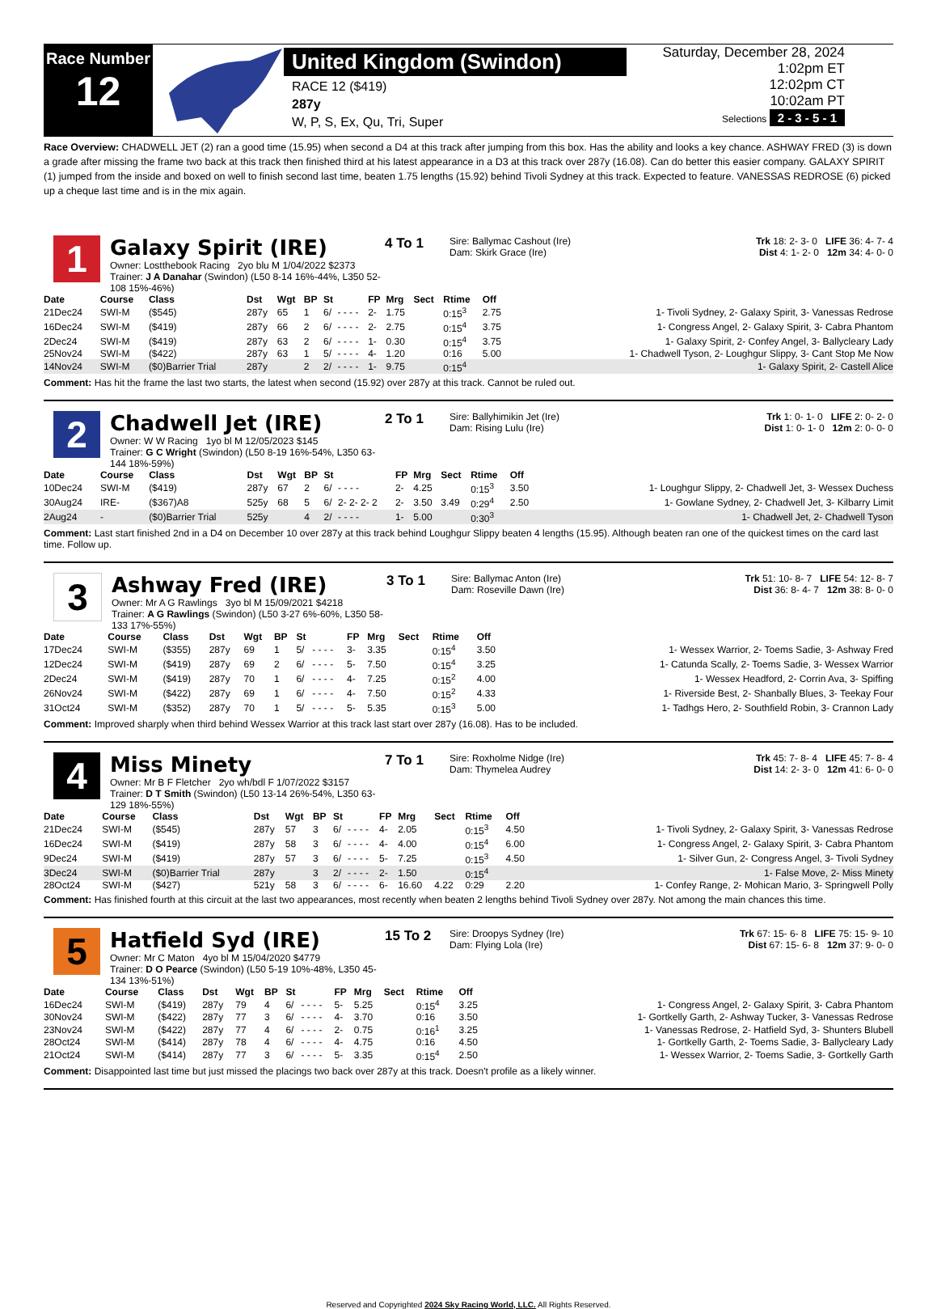Race Number
12
United Kingdom (Swindon)
RACE 12 ($419)
287y
W, P, S, Ex, Qu, Tri, Super
Saturday, December 28, 2024
1:02pm ET
12:02pm CT
10:02am PT
Selections 2 - 3 - 5 - 1
Race Overview: CHADWELL JET (2) ran a good time (15.95) when second a D4 at this track after jumping from this box. Has the ability and looks a key chance. ASHWAY FRED (3) is down a grade after missing the frame two back at this track then finished third at his latest appearance in a D3 at this track over 287y (16.08). Can do better this easier company. GALAXY SPIRIT (1) jumped from the inside and boxed on well to finish second last time, beaten 1.75 lengths (15.92) behind Tivoli Sydney at this track. Expected to feature. VANESSAS REDROSE (6) picked up a cheque last time and is in the mix again.
1
Galaxy Spirit (IRE)
Owner: Lostthebook Racing 2yo blu M 1/04/2022 $2373
Trainer: J A Danahar (Swindon) (L50 8-14 16%-44%, L350 52-108 15%-46%)
4 To 1
Sire: Ballymac Cashout (Ire)
Dam: Skirk Grace (Ire)
Trk 18: 2- 3- 0 LIFE 36: 4- 7- 4
Dist 4: 1- 2- 0 12m 34: 4- 0- 0
| Date | Course | Class | Dst | Wgt | BP | St | | FP | Mrg | Sect | Rtime | Off | |
| --- | --- | --- | --- | --- | --- | --- | --- | --- | --- | --- | --- | --- | --- |
| 21Dec24 | SWI-M | ($545) | 287y | 65 | 1 | 6/ | - - - - | 2- | 1.75 | | 0:15<sup>3</sup> | 2.75 | 1- Tivoli Sydney, 2- Galaxy Spirit, 3- Vanessas Redrose |
| 16Dec24 | SWI-M | ($419) | 287y | 66 | 2 | 6/ | - - - - | 2- | 2.75 | | 0:15<sup>4</sup> | 3.75 | 1- Congress Angel, 2- Galaxy Spirit, 3- Cabra Phantom |
| 2Dec24 | SWI-M | ($419) | 287y | 63 | 2 | 6/ | - - - - | 1- | 0.30 | | 0:15<sup>4</sup> | 3.75 | 1- Galaxy Spirit, 2- Confey Angel, 3- Ballycleary Lady |
| 25Nov24 | SWI-M | ($422) | 287y | 63 | 1 | 5/ | - - - - | 4- | 1.20 | | 0:16 | 5.00 | 1- Chadwell Tyson, 2- Loughgur Slippy, 3- Cant Stop Me Now |
| 14Nov24 | SWI-M | ($0)Barrier Trial | 287y | | 2 | 2/ | - - - - | 1- | 9.75 | | 0:15<sup>4</sup> | | 1- Galaxy Spirit, 2- Castell Alice |
Comment: Has hit the frame the last two starts, the latest when second (15.92) over 287y at this track. Cannot be ruled out.
2
Chadwell Jet (IRE)
Owner: W W Racing 1yo bl M 12/05/2023 $145
Trainer: G C Wright (Swindon) (L50 8-19 16%-54%, L350 63-144 18%-59%)
2 To 1
Sire: Ballyhimikin Jet (Ire)
Dam: Rising Lulu (Ire)
Trk 1: 0- 1- 0 LIFE 2: 0- 2- 0
Dist 1: 0- 1- 0 12m 2: 0- 0- 0
| Date | Course | Class | Dst | Wgt | BP | St | | FP | Mrg | Sect | Rtime | Off | |
| --- | --- | --- | --- | --- | --- | --- | --- | --- | --- | --- | --- | --- | --- |
| 10Dec24 | SWI-M | ($419) | 287y | 67 | 2 | 6/ | - - - - | 2- | 4.25 | | 0:15<sup>3</sup> | 3.50 | 1- Loughgur Slippy, 2- Chadwell Jet, 3- Wessex Duchess |
| 30Aug24 | IRE- | ($367)A8 | 525y | 68 | 5 | 6/ | 2- 2- 2- 2 | 2- | 3.50 | 3.49 | 0:29<sup>4</sup> | 2.50 | 1- Gowlane Sydney, 2- Chadwell Jet, 3- Kilbarry Limit |
| 2Aug24 | - | ($0)Barrier Trial | 525y | | 4 | 2/ | - - - - | 1- | 5.00 | | 0:30<sup>3</sup> | | 1- Chadwell Jet, 2- Chadwell Tyson |
Comment: Last start finished 2nd in a D4 on December 10 over 287y at this track behind Loughgur Slippy beaten 4 lengths (15.95). Although beaten ran one of the quickest times on the card last time. Follow up.
3
Ashway Fred (IRE)
Owner: Mr A G Rawlings 3yo bl M 15/09/2021 $4218
Trainer: A G Rawlings (Swindon) (L50 3-27 6%-60%, L350 58-133 17%-55%)
3 To 1
Sire: Ballymac Anton (Ire)
Dam: Roseville Dawn (Ire)
Trk 51: 10- 8- 7 LIFE 54: 12- 8- 7
Dist 36: 8- 4- 7 12m 38: 8- 0- 0
| Date | Course | Class | Dst | Wgt | BP | St | | FP | Mrg | Sect | Rtime | Off | |
| --- | --- | --- | --- | --- | --- | --- | --- | --- | --- | --- | --- | --- | --- |
| 17Dec24 | SWI-M | ($355) | 287y | 69 | 1 | 5/ | - - - - | 3- | 3.35 | | 0:15<sup>4</sup> | 3.50 | 1- Wessex Warrior, 2- Toems Sadie, 3- Ashway Fred |
| 12Dec24 | SWI-M | ($419) | 287y | 69 | 2 | 6/ | - - - - | 5- | 7.50 | | 0:15<sup>4</sup> | 3.25 | 1- Catunda Scally, 2- Toems Sadie, 3- Wessex Warrior |
| 2Dec24 | SWI-M | ($419) | 287y | 70 | 1 | 6/ | - - - - | 4- | 7.25 | | 0:15<sup>2</sup> | 4.00 | 1- Wessex Headford, 2- Corrin Ava, 3- Spiffing |
| 26Nov24 | SWI-M | ($422) | 287y | 69 | 1 | 6/ | - - - - | 4- | 7.50 | | 0:15<sup>2</sup> | 4.33 | 1- Riverside Best, 2- Shanbally Blues, 3- Teekay Four |
| 31Oct24 | SWI-M | ($352) | 287y | 70 | 1 | 5/ | - - - - | 5- | 5.35 | | 0:15<sup>3</sup> | 5.00 | 1- Tadhgs Hero, 2- Southfield Robin, 3- Crannon Lady |
Comment: Improved sharply when third behind Wessex Warrior at this track last start over 287y (16.08). Has to be included.
4
Miss Minety
Owner: Mr B F Fletcher 2yo wh/bdl F 1/07/2022 $3157
Trainer: D T Smith (Swindon) (L50 13-14 26%-54%, L350 63-129 18%-55%)
7 To 1
Sire: Roxholme Nidge (Ire)
Dam: Thymelea Audrey
Trk 45: 7- 8- 4 LIFE 45: 7- 8- 4
Dist 14: 2- 3- 0 12m 41: 6- 0- 0
| Date | Course | Class | Dst | Wgt | BP | St | | FP | Mrg | Sect | Rtime | Off | |
| --- | --- | --- | --- | --- | --- | --- | --- | --- | --- | --- | --- | --- | --- |
| 21Dec24 | SWI-M | ($545) | 287y | 57 | 3 | 6/ | - - - - | 4- | 2.05 | | 0:15<sup>3</sup> | 4.50 | 1- Tivoli Sydney, 2- Galaxy Spirit, 3- Vanessas Redrose |
| 16Dec24 | SWI-M | ($419) | 287y | 58 | 3 | 6/ | - - - - | 4- | 4.00 | | 0:15<sup>4</sup> | 6.00 | 1- Congress Angel, 2- Galaxy Spirit, 3- Cabra Phantom |
| 9Dec24 | SWI-M | ($419) | 287y | 57 | 3 | 6/ | - - - - | 5- | 7.25 | | 0:15<sup>3</sup> | 4.50 | 1- Silver Gun, 2- Congress Angel, 3- Tivoli Sydney |
| 3Dec24 | SWI-M | ($0)Barrier Trial | 287y | | 3 | 2/ | - - - - | 2- | 1.50 | | 0:15<sup>4</sup> | | 1- False Move, 2- Miss Minety |
| 28Oct24 | SWI-M | ($427) | 521y | 58 | 3 | 6/ | - - - - | 6- | 16.60 | 4.22 | 0:29 | 2.20 | 1- Confey Range, 2- Mohican Mario, 3- Springwell Polly |
Comment: Has finished fourth at this circuit at the last two appearances, most recently when beaten 2 lengths behind Tivoli Sydney over 287y. Not among the main chances this time.
5
Hatfield Syd (IRE)
Owner: Mr C Maton 4yo bl M 15/04/2020 $4779
Trainer: D O Pearce (Swindon) (L50 5-19 10%-48%, L350 45-134 13%-51%)
15 To 2
Sire: Droopys Sydney (Ire)
Dam: Flying Lola (Ire)
Trk 67: 15- 6- 8 LIFE 75: 15- 9- 10
Dist 67: 15- 6- 8 12m 37: 9- 0- 0
| Date | Course | Class | Dst | Wgt | BP | St | | FP | Mrg | Sect | Rtime | Off | |
| --- | --- | --- | --- | --- | --- | --- | --- | --- | --- | --- | --- | --- | --- |
| 16Dec24 | SWI-M | ($419) | 287y | 79 | 4 | 6/ | - - - - | 5- | 5.25 | | 0:15<sup>4</sup> | 3.25 | 1- Congress Angel, 2- Galaxy Spirit, 3- Cabra Phantom |
| 30Nov24 | SWI-M | ($422) | 287y | 77 | 3 | 6/ | - - - - | 4- | 3.70 | | 0:16 | 3.50 | 1- Gortkelly Garth, 2- Ashway Tucker, 3- Vanessas Redrose |
| 23Nov24 | SWI-M | ($422) | 287y | 77 | 4 | 6/ | - - - - | 2- | 0.75 | | 0:16<sup>1</sup> | 3.25 | 1- Vanessas Redrose, 2- Hatfield Syd, 3- Shunters Blubell |
| 28Oct24 | SWI-M | ($414) | 287y | 78 | 4 | 6/ | - - - - | 4- | 4.75 | | 0:16 | 4.50 | 1- Gortkelly Garth, 2- Toems Sadie, 3- Ballycleary Lady |
| 21Oct24 | SWI-M | ($414) | 287y | 77 | 3 | 6/ | - - - - | 5- | 3.35 | | 0:15<sup>4</sup> | 2.50 | 1- Wessex Warrior, 2- Toems Sadie, 3- Gortkelly Garth |
Comment: Disappointed last time but just missed the placings two back over 287y at this track. Doesn't profile as a likely winner.
Reserved and Copyrighted 2024 Sky Racing World, LLC. All Rights Reserved.